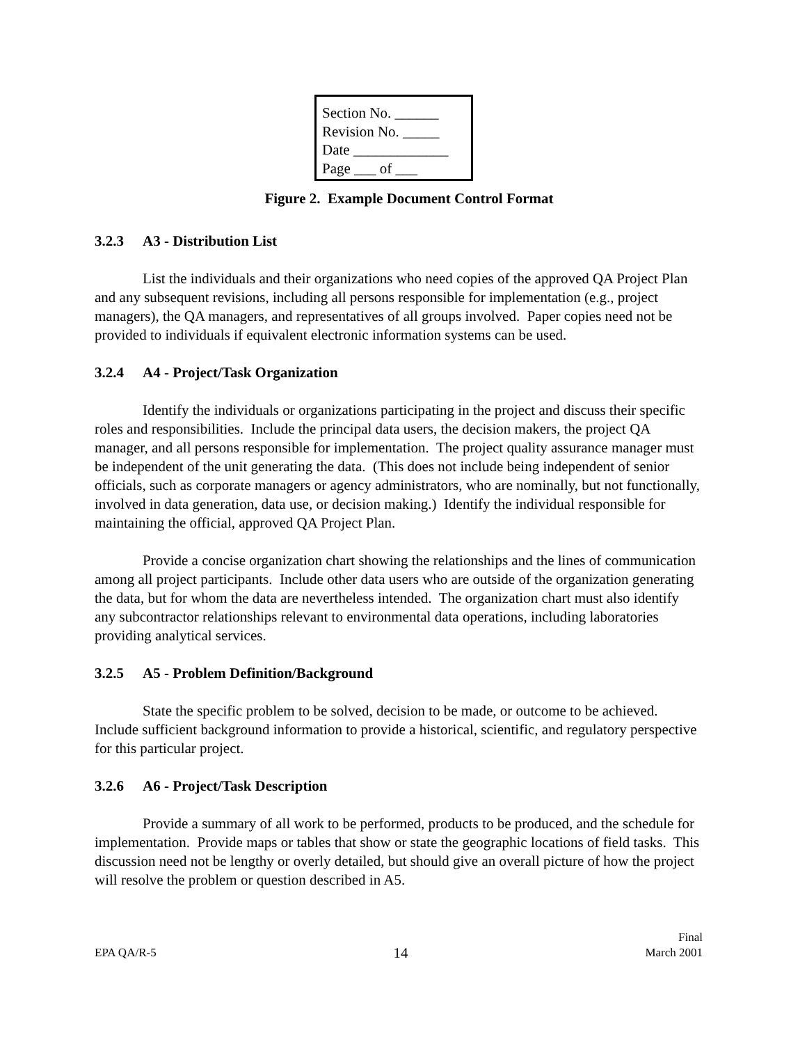Section No. ______
Revision No. _____
Date _____________
Page ___ of ___
Figure 2. Example Document Control Format
3.2.3 A3 - Distribution List
List the individuals and their organizations who need copies of the approved QA Project Plan and any subsequent revisions, including all persons responsible for implementation (e.g., project managers), the QA managers, and representatives of all groups involved. Paper copies need not be provided to individuals if equivalent electronic information systems can be used.
3.2.4 A4 - Project/Task Organization
Identify the individuals or organizations participating in the project and discuss their specific roles and responsibilities. Include the principal data users, the decision makers, the project QA manager, and all persons responsible for implementation. The project quality assurance manager must be independent of the unit generating the data. (This does not include being independent of senior officials, such as corporate managers or agency administrators, who are nominally, but not functionally, involved in data generation, data use, or decision making.) Identify the individual responsible for maintaining the official, approved QA Project Plan.
Provide a concise organization chart showing the relationships and the lines of communication among all project participants. Include other data users who are outside of the organization generating the data, but for whom the data are nevertheless intended. The organization chart must also identify any subcontractor relationships relevant to environmental data operations, including laboratories providing analytical services.
3.2.5 A5 - Problem Definition/Background
State the specific problem to be solved, decision to be made, or outcome to be achieved. Include sufficient background information to provide a historical, scientific, and regulatory perspective for this particular project.
3.2.6 A6 - Project/Task Description
Provide a summary of all work to be performed, products to be produced, and the schedule for implementation. Provide maps or tables that show or state the geographic locations of field tasks. This discussion need not be lengthy or overly detailed, but should give an overall picture of how the project will resolve the problem or question described in A5.
EPA QA/R-5
14
Final
March 2001